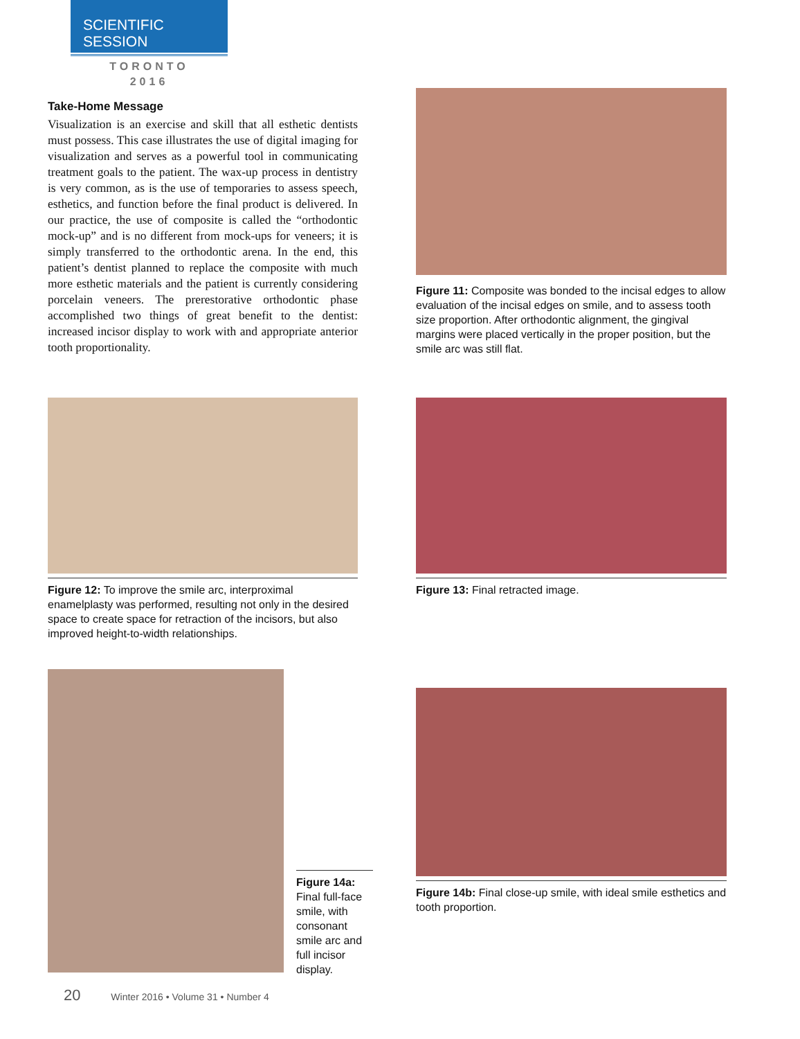SCIENTIFIC SESSION
TORONTO
2016
Take-Home Message
Visualization is an exercise and skill that all esthetic dentists must possess. This case illustrates the use of digital imaging for visualization and serves as a powerful tool in communicating treatment goals to the patient. The wax-up process in dentistry is very common, as is the use of temporaries to assess speech, esthetics, and function before the final product is delivered. In our practice, the use of composite is called the “orthodontic mock-up” and is no different from mock-ups for veneers; it is simply transferred to the orthodontic arena. In the end, this patient’s dentist planned to replace the composite with much more esthetic materials and the patient is currently considering porcelain veneers. The prerestorative orthodontic phase accomplished two things of great benefit to the dentist: increased incisor display to work with and appropriate anterior tooth proportionality.
Figure 11: Composite was bonded to the incisal edges to allow evaluation of the incisal edges on smile, and to assess tooth size proportion. After orthodontic alignment, the gingival margins were placed vertically in the proper position, but the smile arc was still flat.
Figure 12: To improve the smile arc, interproximal enamelplasty was performed, resulting not only in the desired space to create space for retraction of the incisors, but also improved height-to-width relationships.
Figure 13: Final retracted image.
Figure 14a: Final full-face smile, with consonant smile arc and full incisor display.
Figure 14b: Final close-up smile, with ideal smile esthetics and tooth proportion.
20 Winter 2016 • Volume 31 • Number 4